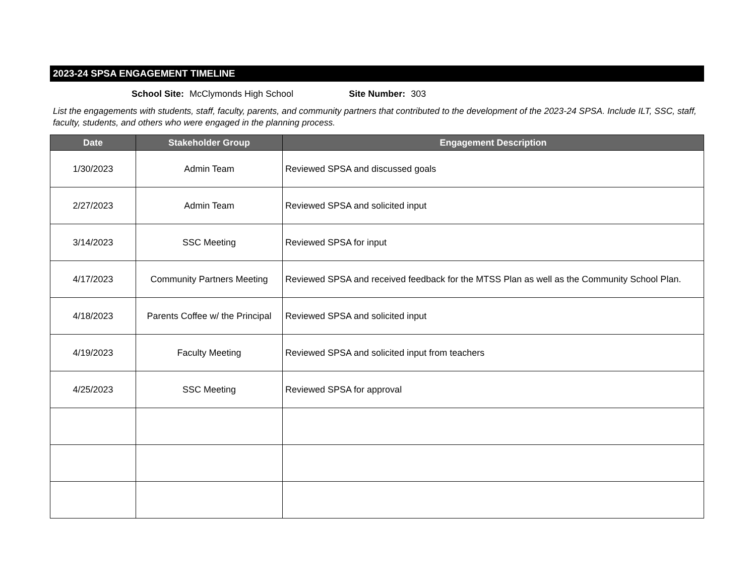2023-24 SPSA ENGAGEMENT TIMELINE
School Site: McClymonds High School Site Number: 303
List the engagements with students, staff, faculty, parents, and community partners that contributed to the development of the 2023-24 SPSA. Include ILT, SSC, staff, faculty, students, and others who were engaged in the planning process.
| Date | Stakeholder Group | Engagement Description |
| --- | --- | --- |
| 1/30/2023 | Admin Team | Reviewed SPSA and discussed goals |
| 2/27/2023 | Admin Team | Reviewed SPSA and solicited input |
| 3/14/2023 | SSC Meeting | Reviewed SPSA for input |
| 4/17/2023 | Community Partners Meeting | Reviewed SPSA and received feedback for the MTSS Plan as well as the Community School Plan. |
| 4/18/2023 | Parents Coffee w/ the Principal | Reviewed SPSA and solicited input |
| 4/19/2023 | Faculty Meeting | Reviewed SPSA and solicited input from teachers |
| 4/25/2023 | SSC Meeting | Reviewed SPSA for approval |